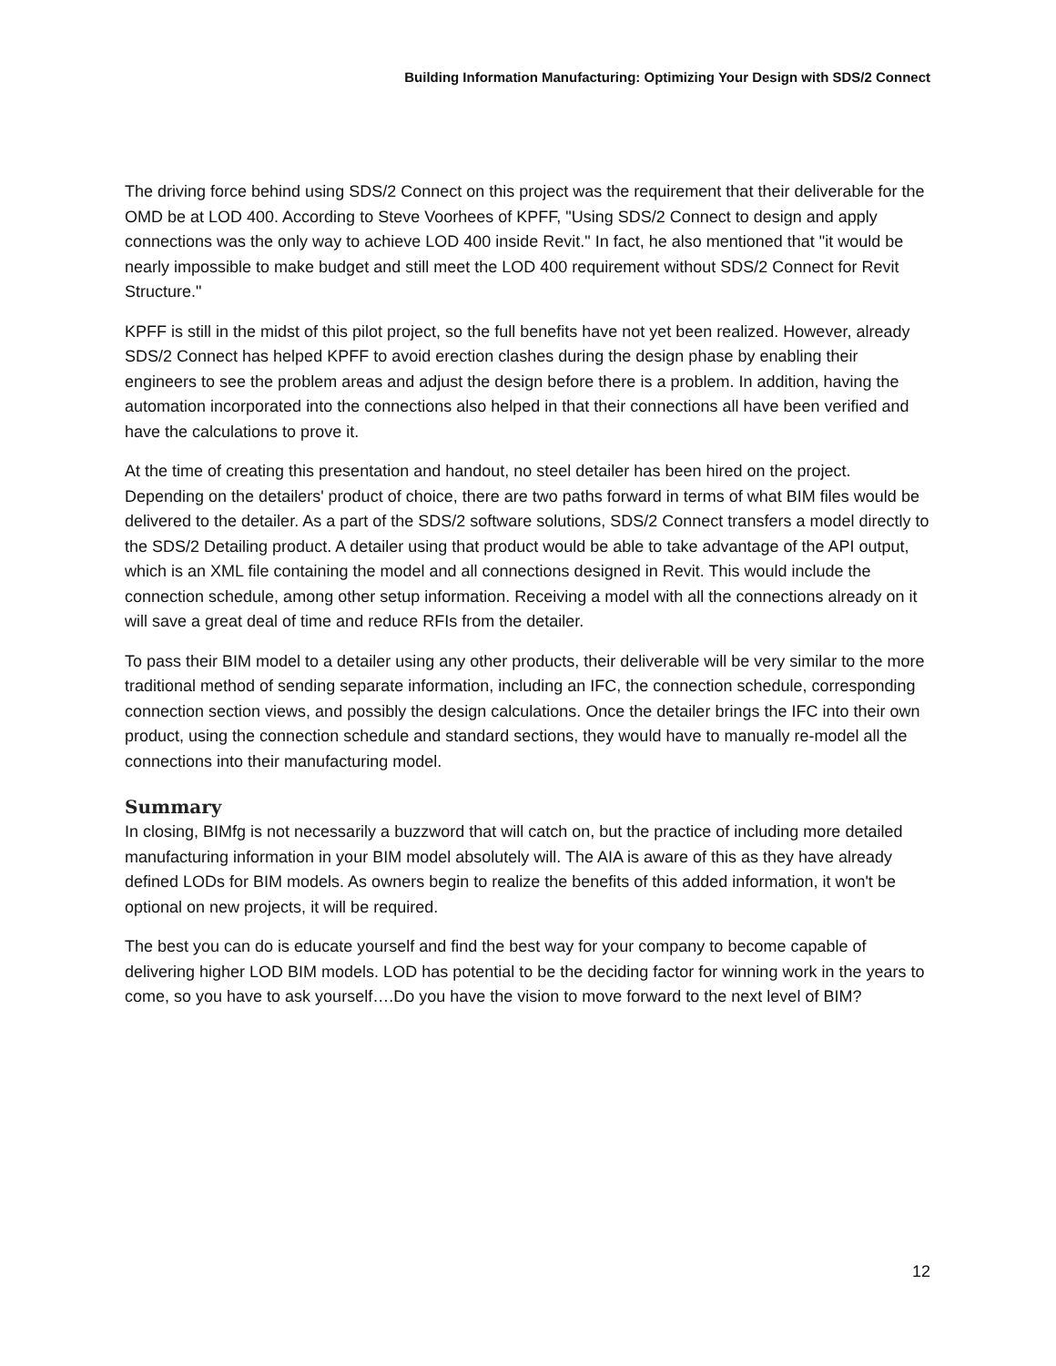Building Information Manufacturing: Optimizing Your Design with SDS/2 Connect
The driving force behind using SDS/2 Connect on this project was the requirement that their deliverable for the OMD be at LOD 400. According to Steve Voorhees of KPFF, "Using SDS/2 Connect to design and apply connections was the only way to achieve LOD 400 inside Revit." In fact, he also mentioned that "it would be nearly impossible to make budget and still meet the LOD 400 requirement without SDS/2 Connect for Revit Structure."
KPFF is still in the midst of this pilot project, so the full benefits have not yet been realized. However, already SDS/2 Connect has helped KPFF to avoid erection clashes during the design phase by enabling their engineers to see the problem areas and adjust the design before there is a problem. In addition, having the automation incorporated into the connections also helped in that their connections all have been verified and have the calculations to prove it.
At the time of creating this presentation and handout, no steel detailer has been hired on the project. Depending on the detailers' product of choice, there are two paths forward in terms of what BIM files would be delivered to the detailer. As a part of the SDS/2 software solutions, SDS/2 Connect transfers a model directly to the SDS/2 Detailing product. A detailer using that product would be able to take advantage of the API output, which is an XML file containing the model and all connections designed in Revit. This would include the connection schedule, among other setup information. Receiving a model with all the connections already on it will save a great deal of time and reduce RFIs from the detailer.
To pass their BIM model to a detailer using any other products, their deliverable will be very similar to the more traditional method of sending separate information, including an IFC, the connection schedule, corresponding connection section views, and possibly the design calculations. Once the detailer brings the IFC into their own product, using the connection schedule and standard sections, they would have to manually re-model all the connections into their manufacturing model.
Summary
In closing, BIMfg is not necessarily a buzzword that will catch on, but the practice of including more detailed manufacturing information in your BIM model absolutely will. The AIA is aware of this as they have already defined LODs for BIM models. As owners begin to realize the benefits of this added information, it won't be optional on new projects, it will be required.
The best you can do is educate yourself and find the best way for your company to become capable of delivering higher LOD BIM models. LOD has potential to be the deciding factor for winning work in the years to come, so you have to ask yourself….Do you have the vision to move forward to the next level of BIM?
12